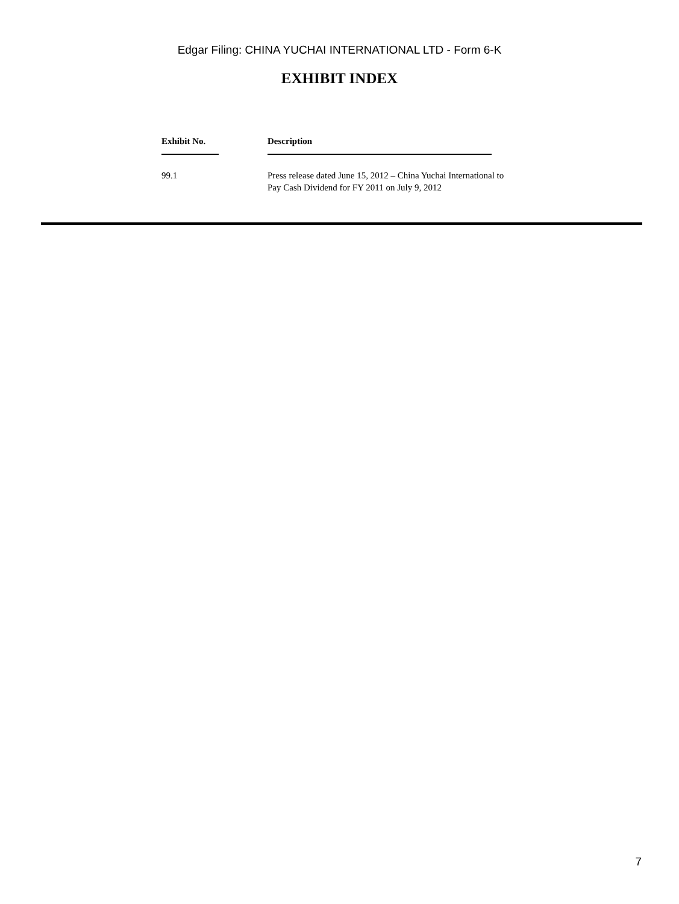Edgar Filing: CHINA YUCHAI INTERNATIONAL LTD - Form 6-K
EXHIBIT INDEX
| Exhibit No. | Description |
| --- | --- |
| 99.1 | Press release dated June 15, 2012 – China Yuchai International to Pay Cash Dividend for FY 2011 on July 9, 2012 |
7